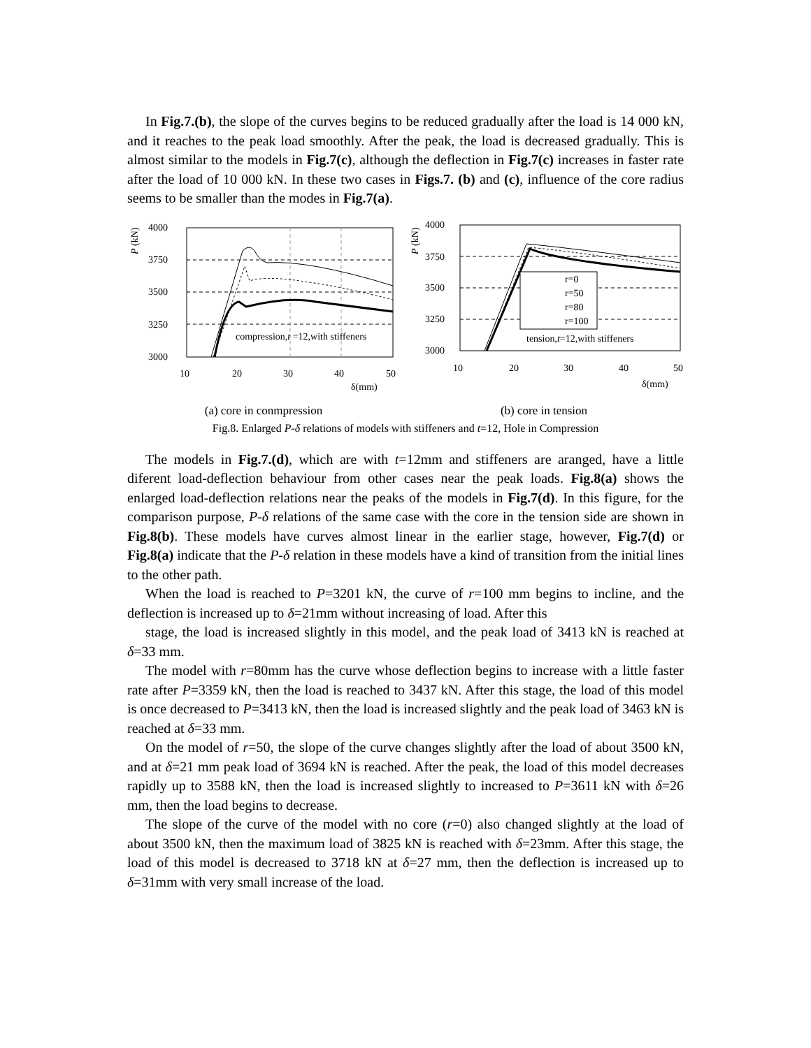In Fig.7.(b), the slope of the curves begins to be reduced gradually after the load is 14 000 kN, and it reaches to the peak load smoothly. After the peak, the load is decreased gradually. This is almost similar to the models in Fig.7(c), although the deflection in Fig.7(c) increases in faster rate after the load of 10 000 kN. In these two cases in Figs.7. (b) and (c), influence of the core radius seems to be smaller than the modes in Fig.7(a).
4000
3750
3500
3250
3000
P (kN)
compression,t =12,with stiffeners
10
20
30
40
50
δ(mm)
(a) core in conmpression
4000
3750
3500
3250
3000
P (kN)
r=0
r=50
r=80
r=100
tension,t=12,with stiffeners
10
20
30
40
50
δ(mm)
(b) core in tension
Fig.8. Enlarged P-δ relations of models with stiffeners and t=12, Hole in Compression
The models in Fig.7.(d), which are with t=12mm and stiffeners are aranged, have a little diferent load-deflection behaviour from other cases near the peak loads. Fig.8(a) shows the enlarged load-deflection relations near the peaks of the models in Fig.7(d). In this figure, for the comparison purpose, P-δ relations of the same case with the core in the tension side are shown in Fig.8(b). These models have curves almost linear in the earlier stage, however, Fig.7(d) or Fig.8(a) indicate that the P-δ relation in these models have a kind of transition from the initial lines to the other path.
When the load is reached to P=3201 kN, the curve of r=100 mm begins to incline, and the deflection is increased up to δ=21mm without increasing of load. After this
stage, the load is increased slightly in this model, and the peak load of 3413 kN is reached at δ=33 mm.
The model with r=80mm has the curve whose deflection begins to increase with a little faster rate after P=3359 kN, then the load is reached to 3437 kN. After this stage, the load of this model is once decreased to P=3413 kN, then the load is increased slightly and the peak load of 3463 kN is reached at δ=33 mm.
On the model of r=50, the slope of the curve changes slightly after the load of about 3500 kN, and at δ=21 mm peak load of 3694 kN is reached. After the peak, the load of this model decreases rapidly up to 3588 kN, then the load is increased slightly to increased to P=3611 kN with δ=26 mm, then the load begins to decrease.
The slope of the curve of the model with no core (r=0) also changed slightly at the load of about 3500 kN, then the maximum load of 3825 kN is reached with δ=23mm. After this stage, the load of this model is decreased to 3718 kN at δ=27 mm, then the deflection is increased up to δ=31mm with very small increase of the load.